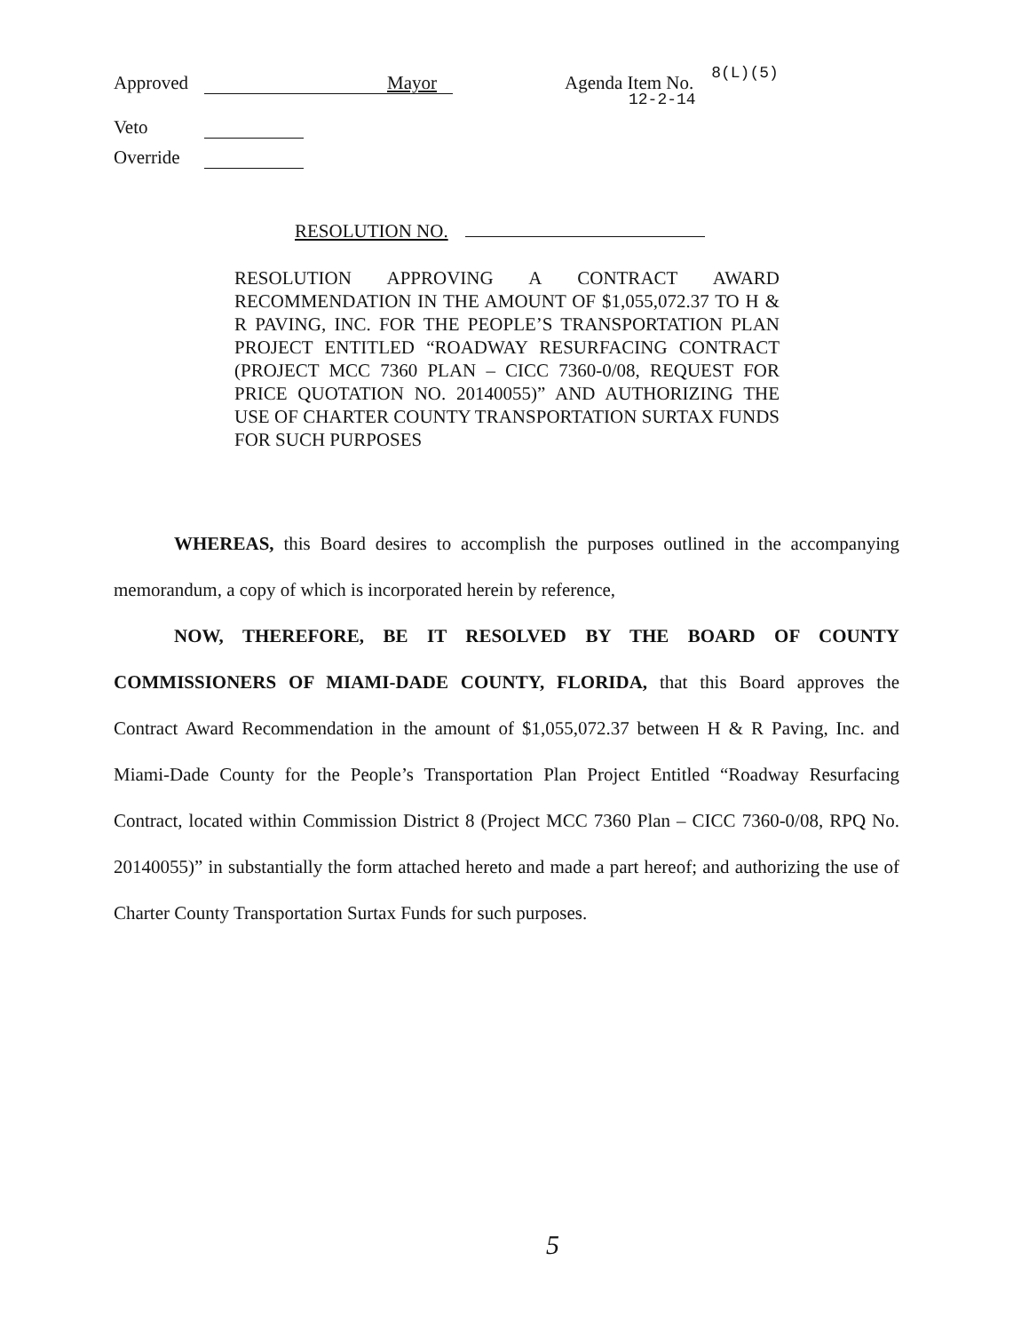Approved Mayor Agenda Item No. 8(L)(5)
12-2-14
Veto
Override
RESOLUTION NO.
RESOLUTION APPROVING A CONTRACT AWARD RECOMMENDATION IN THE AMOUNT OF $1,055,072.37 TO H & R PAVING, INC. FOR THE PEOPLE’S TRANSPORTATION PLAN PROJECT ENTITLED “ROADWAY RESURFACING CONTRACT (PROJECT MCC 7360 PLAN – CICC 7360-0/08, REQUEST FOR PRICE QUOTATION NO. 20140055)” AND AUTHORIZING THE USE OF CHARTER COUNTY TRANSPORTATION SURTAX FUNDS FOR SUCH PURPOSES
WHEREAS, this Board desires to accomplish the purposes outlined in the accompanying memorandum, a copy of which is incorporated herein by reference,
NOW, THEREFORE, BE IT RESOLVED BY THE BOARD OF COUNTY COMMISSIONERS OF MIAMI-DADE COUNTY, FLORIDA, that this Board approves the Contract Award Recommendation in the amount of $1,055,072.37 between H & R Paving, Inc. and Miami-Dade County for the People’s Transportation Plan Project Entitled “Roadway Resurfacing Contract, located within Commission District 8 (Project MCC 7360 Plan – CICC 7360-0/08, RPQ No. 20140055)” in substantially the form attached hereto and made a part hereof; and authorizing the use of Charter County Transportation Surtax Funds for such purposes.
5